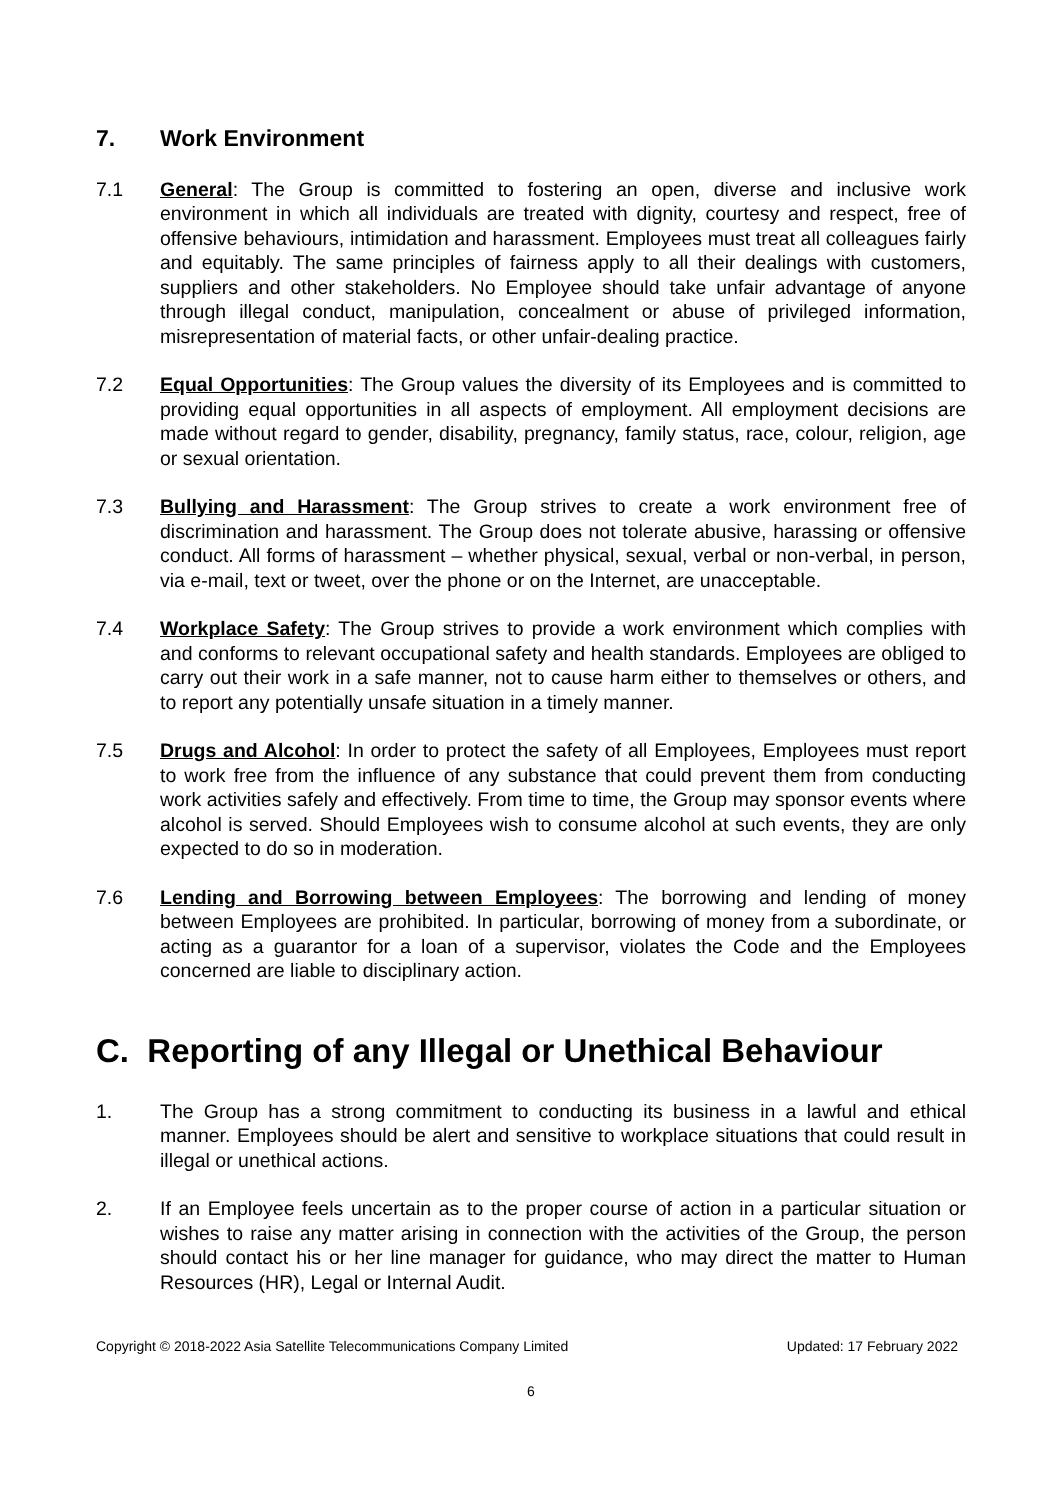7. Work Environment
7.1 General: The Group is committed to fostering an open, diverse and inclusive work environment in which all individuals are treated with dignity, courtesy and respect, free of offensive behaviours, intimidation and harassment. Employees must treat all colleagues fairly and equitably. The same principles of fairness apply to all their dealings with customers, suppliers and other stakeholders. No Employee should take unfair advantage of anyone through illegal conduct, manipulation, concealment or abuse of privileged information, misrepresentation of material facts, or other unfair-dealing practice.
7.2 Equal Opportunities: The Group values the diversity of its Employees and is committed to providing equal opportunities in all aspects of employment. All employment decisions are made without regard to gender, disability, pregnancy, family status, race, colour, religion, age or sexual orientation.
7.3 Bullying and Harassment: The Group strives to create a work environment free of discrimination and harassment. The Group does not tolerate abusive, harassing or offensive conduct. All forms of harassment – whether physical, sexual, verbal or non-verbal, in person, via e-mail, text or tweet, over the phone or on the Internet, are unacceptable.
7.4 Workplace Safety: The Group strives to provide a work environment which complies with and conforms to relevant occupational safety and health standards. Employees are obliged to carry out their work in a safe manner, not to cause harm either to themselves or others, and to report any potentially unsafe situation in a timely manner.
7.5 Drugs and Alcohol: In order to protect the safety of all Employees, Employees must report to work free from the influence of any substance that could prevent them from conducting work activities safely and effectively. From time to time, the Group may sponsor events where alcohol is served. Should Employees wish to consume alcohol at such events, they are only expected to do so in moderation.
7.6 Lending and Borrowing between Employees: The borrowing and lending of money between Employees are prohibited. In particular, borrowing of money from a subordinate, or acting as a guarantor for a loan of a supervisor, violates the Code and the Employees concerned are liable to disciplinary action.
C. Reporting of any Illegal or Unethical Behaviour
1. The Group has a strong commitment to conducting its business in a lawful and ethical manner. Employees should be alert and sensitive to workplace situations that could result in illegal or unethical actions.
2. If an Employee feels uncertain as to the proper course of action in a particular situation or wishes to raise any matter arising in connection with the activities of the Group, the person should contact his or her line manager for guidance, who may direct the matter to Human Resources (HR), Legal or Internal Audit.
Copyright © 2018-2022 Asia Satellite Telecommunications Company Limited Updated: 17 February 2022
6